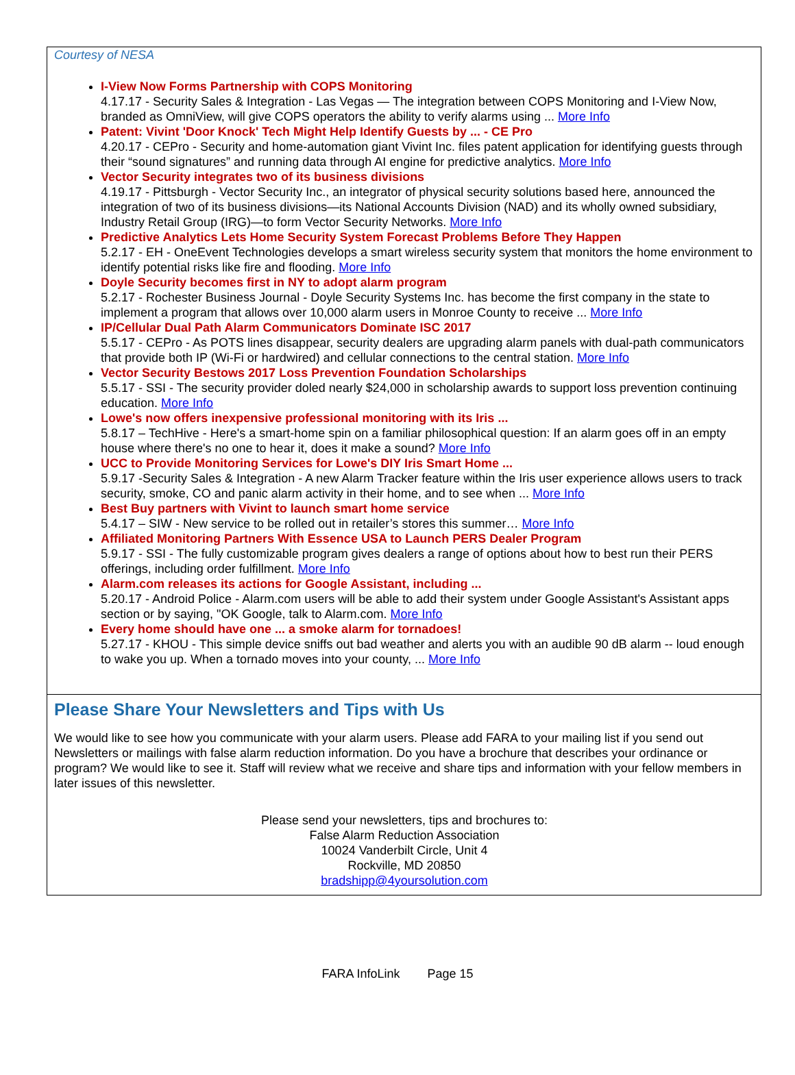Courtesy of NESA
I-View Now Forms Partnership with COPS Monitoring
4.17.17 - Security Sales & Integration - Las Vegas — The integration between COPS Monitoring and I-View Now, branded as OmniView, will give COPS operators the ability to verify alarms using ... More Info
Patent: Vivint 'Door Knock' Tech Might Help Identify Guests by ... - CE Pro
4.20.17 - CEPro - Security and home-automation giant Vivint Inc. files patent application for identifying guests through their “sound signatures” and running data through AI engine for predictive analytics. More Info
Vector Security integrates two of its business divisions
4.19.17 - Pittsburgh - Vector Security Inc., an integrator of physical security solutions based here, announced the integration of two of its business divisions—its National Accounts Division (NAD) and its wholly owned subsidiary, Industry Retail Group (IRG)—to form Vector Security Networks. More Info
Predictive Analytics Lets Home Security System Forecast Problems Before They Happen
5.2.17 - EH - OneEvent Technologies develops a smart wireless security system that monitors the home environment to identify potential risks like fire and flooding. More Info
Doyle Security becomes first in NY to adopt alarm program
5.2.17 - Rochester Business Journal - Doyle Security Systems Inc. has become the first company in the state to implement a program that allows over 10,000 alarm users in Monroe County to receive ... More Info
IP/Cellular Dual Path Alarm Communicators Dominate ISC 2017
5.5.17 - CEPro - As POTS lines disappear, security dealers are upgrading alarm panels with dual-path communicators that provide both IP (Wi-Fi or hardwired) and cellular connections to the central station. More Info
Vector Security Bestows 2017 Loss Prevention Foundation Scholarships
5.5.17 - SSI - The security provider doled nearly $24,000 in scholarship awards to support loss prevention continuing education. More Info
Lowe's now offers inexpensive professional monitoring with its Iris ...
5.8.17 – TechHive - Here's a smart-home spin on a familiar philosophical question: If an alarm goes off in an empty house where there's no one to hear it, does it make a sound? More Info
UCC to Provide Monitoring Services for Lowe's DIY Iris Smart Home ...
5.9.17 -Security Sales & Integration - A new Alarm Tracker feature within the Iris user experience allows users to track security, smoke, CO and panic alarm activity in their home, and to see when ... More Info
Best Buy partners with Vivint to launch smart home service
5.4.17 – SIW - New service to be rolled out in retailer’s stores this summer… More Info
Affiliated Monitoring Partners With Essence USA to Launch PERS Dealer Program
5.9.17 - SSI - The fully customizable program gives dealers a range of options about how to best run their PERS offerings, including order fulfillment. More Info
Alarm.com releases its actions for Google Assistant, including ...
5.20.17 - Android Police - Alarm.com users will be able to add their system under Google Assistant's Assistant apps section or by saying, "OK Google, talk to Alarm.com. More Info
Every home should have one ... a smoke alarm for tornadoes!
5.27.17 - KHOU - This simple device sniffs out bad weather and alerts you with an audible 90 dB alarm -- loud enough to wake you up. When a tornado moves into your county, ... More Info
Please Share Your Newsletters and Tips with Us
We would like to see how you communicate with your alarm users. Please add FARA to your mailing list if you send out Newsletters or mailings with false alarm reduction information. Do you have a brochure that describes your ordinance or program? We would like to see it. Staff will review what we receive and share tips and information with your fellow members in later issues of this newsletter.
Please send your newsletters, tips and brochures to:
False Alarm Reduction Association
10024 Vanderbilt Circle, Unit 4
Rockville, MD 20850
bradshipp@4yoursolution.com
FARA InfoLink Page 15